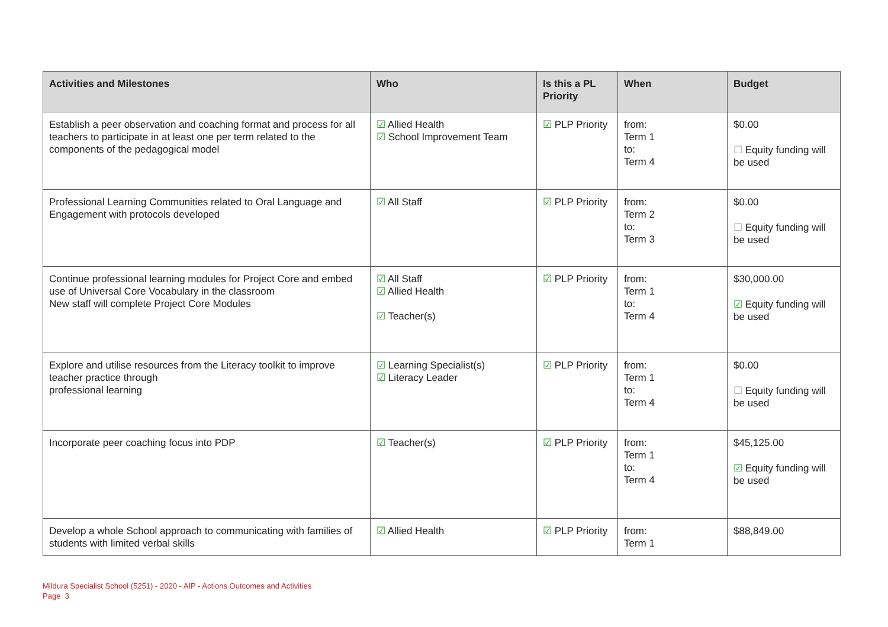| Activities and Milestones | Who | Is this a PL Priority | When | Budget |
| --- | --- | --- | --- | --- |
| Establish a peer observation and coaching format and process for all teachers to participate in at least one per term related to the components of the pedagogical model | ☑ Allied Health ☑ School Improvement Team | ☑ PLP Priority | from: Term 1 to: Term 4 | $0.00 ☐ Equity funding will be used |
| Professional Learning Communities related to Oral Language and Engagement with protocols developed | ☑ All Staff | ☑ PLP Priority | from: Term 2 to: Term 3 | $0.00 ☐ Equity funding will be used |
| Continue professional learning modules for Project Core and embed use of Universal Core Vocabulary in the classroom New staff will complete Project Core Modules | ☑ All Staff ☑ Allied Health ☑ Teacher(s) | ☑ PLP Priority | from: Term 1 to: Term 4 | $30,000.00 ☑ Equity funding will be used |
| Explore and utilise resources from the Literacy toolkit to improve teacher practice through professional learning | ☑ Learning Specialist(s) ☑ Literacy Leader | ☑ PLP Priority | from: Term 1 to: Term 4 | $0.00 ☐ Equity funding will be used |
| Incorporate peer coaching focus into PDP | ☑ Teacher(s) | ☑ PLP Priority | from: Term 1 to: Term 4 | $45,125.00 ☑ Equity funding will be used |
| Develop a whole School approach to communicating with families of students with limited verbal skills | ☑ Allied Health | ☑ PLP Priority | from: Term 1 | $88,849.00 |
Mildura Specialist School (5251) - 2020 - AIP - Actions Outcomes and Activities
Page 3